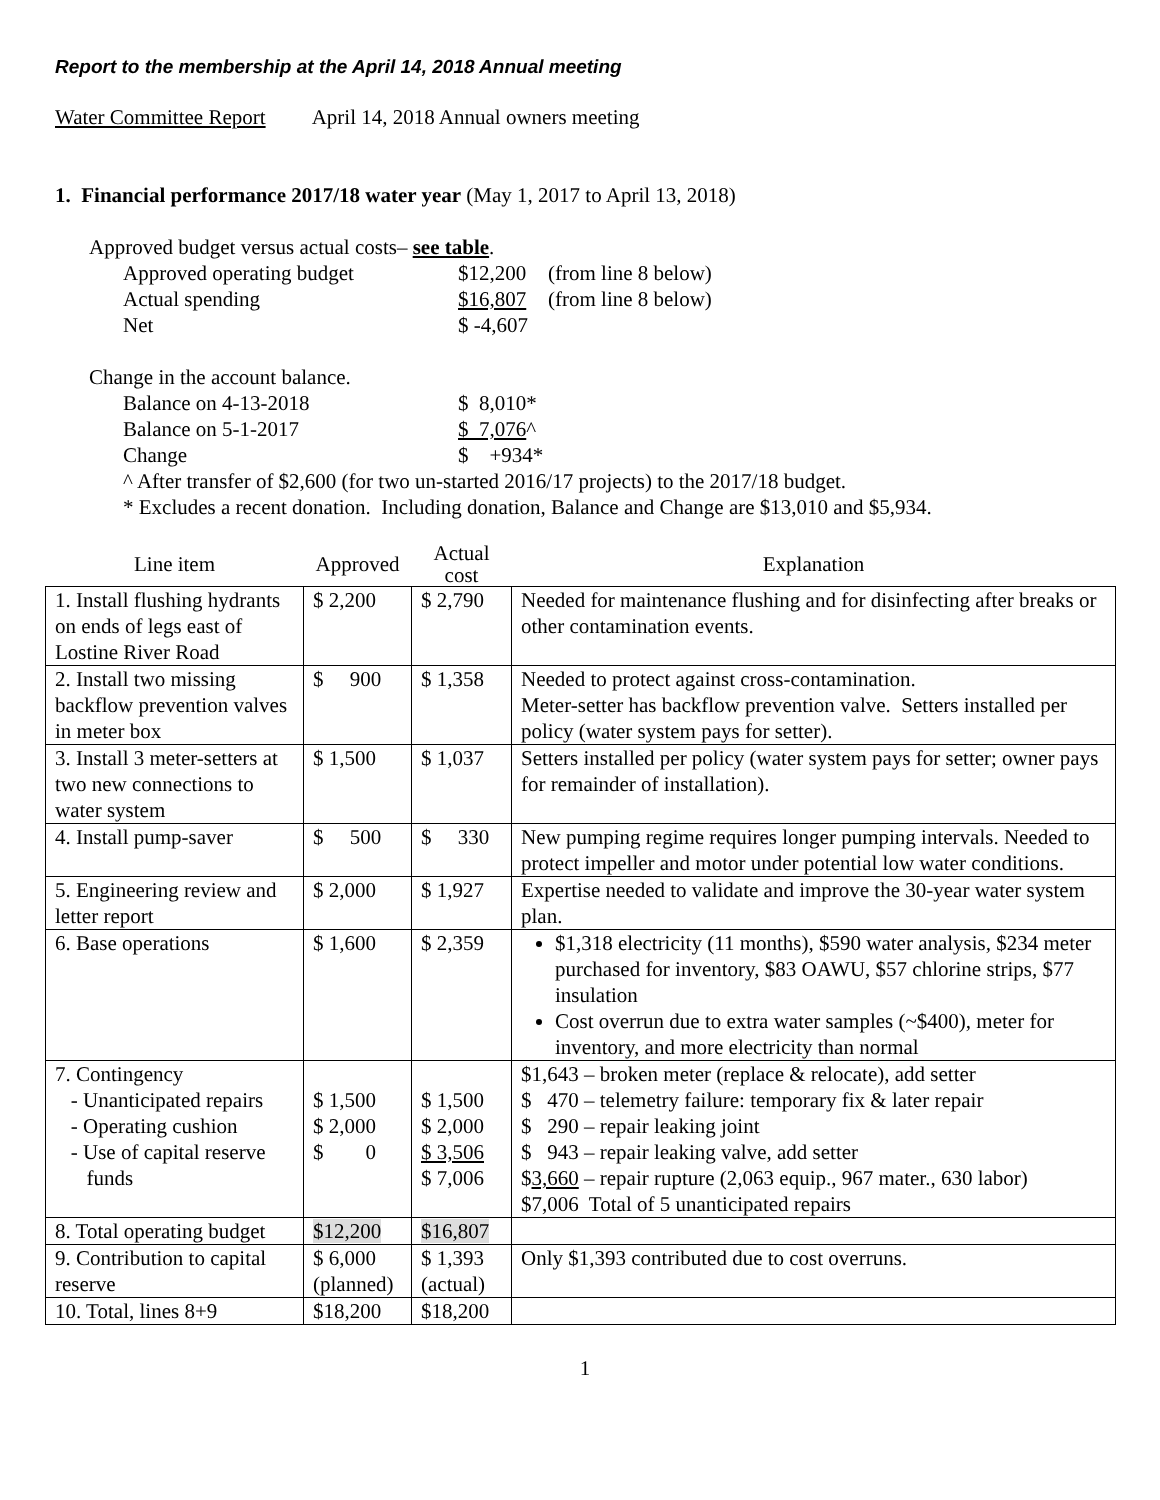Report to the membership at the April 14, 2018 Annual meeting
Water Committee Report April 14, 2018 Annual owners meeting
1. Financial performance 2017/18 water year (May 1, 2017 to April 13, 2018)
Approved budget versus actual costs– see table.
| Approved operating budget | $12,200 | (from line 8 below) |
| Actual spending | $16,807 | (from line 8 below) |
| Net | $ -4,607 | |
Change in the account balance.
| Balance on 4-13-2018 | $ 8,010* |
| Balance on 5-1-2017 | $ 7,076 ^ |
| Change | $ +934* |
^ After transfer of $2,600 (for two un-started 2016/17 projects) to the 2017/18 budget.
* Excludes a recent donation. Including donation, Balance and Change are $13,010 and $5,934.
| Line item | Approved | Actual cost | Explanation |
| --- | --- | --- | --- |
| 1. Install flushing hydrants on ends of legs east of Lostine River Road | $ 2,200 | $ 2,790 | Needed for maintenance flushing and for disinfecting after breaks or other contamination events. |
| 2. Install two missing backflow prevention valves in meter box | $ 900 | $ 1,358 | Needed to protect against cross-contamination. Meter-setter has backflow prevention valve. Setters installed per policy (water system pays for setter). |
| 3. Install 3 meter-setters at two new connections to water system | $ 1,500 | $ 1,037 | Setters installed per policy (water system pays for setter; owner pays for remainder of installation). |
| 4. Install pump-saver | $ 500 | $ 330 | New pumping regime requires longer pumping intervals. Needed to protect impeller and motor under potential low water conditions. |
| 5. Engineering review and letter report | $ 2,000 | $ 1,927 | Expertise needed to validate and improve the 30-year water system plan. |
| 6. Base operations | $ 1,600 | $ 2,359 | $1,318 electricity (11 months), $590 water analysis, $234 meter purchased for inventory, $83 OAWU, $57 chlorine strips, $77 insulation Cost overrun due to extra water samples (~$400), meter for inventory, and more electricity than normal |
| 7. Contingency - Unanticipated repairs - Operating cushion - Use of capital reserve funds | $ 1,500 $ 2,000 $ 0 | $ 1,500 $ 2,000 $ 3,506 $ 7,006 | $1,643 – broken meter (replace & relocate), add setter $ 470 – telemetry failure: temporary fix & later repair $ 290 – repair leaking joint $ 943 – repair leaking valve, add setter $ 3,660 – repair rupture (2,063 equip., 967 mater., 630 labor) $7,006 Total of 5 unanticipated repairs |
| 8. Total operating budget | $12,200 | $16,807 | |
| 9. Contribution to capital reserve | $ 6,000 (planned) | $ 1,393 (actual) | Only $1,393 contributed due to cost overruns. |
| 10. Total, lines 8+9 | $18,200 | $18,200 | |
1